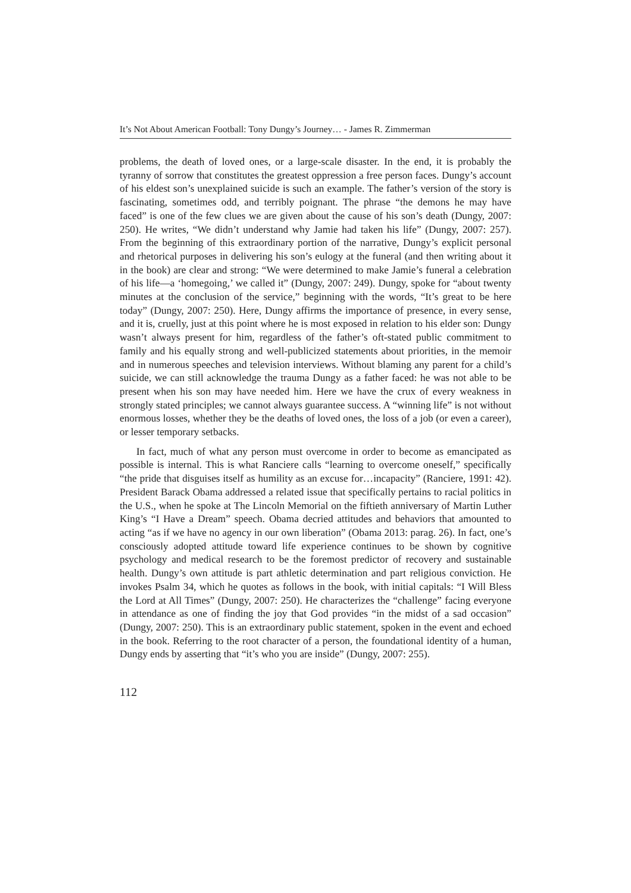It’s Not About American Football: Tony Dungy’s Journey… - James R. Zimmerman
problems, the death of loved ones, or a large-scale disaster. In the end, it is probably the tyranny of sorrow that constitutes the greatest oppression a free person faces. Dungy’s account of his eldest son’s unexplained suicide is such an example. The father’s version of the story is fascinating, sometimes odd, and terribly poignant. The phrase “the demons he may have faced” is one of the few clues we are given about the cause of his son’s death (Dungy, 2007: 250). He writes, “We didn’t understand why Jamie had taken his life” (Dungy, 2007: 257). From the beginning of this extraordinary portion of the narrative, Dungy’s explicit personal and rhetorical purposes in delivering his son’s eulogy at the funeral (and then writing about it in the book) are clear and strong: “We were determined to make Jamie’s funeral a celebration of his life—a ‘homegoing,’ we called it” (Dungy, 2007: 249). Dungy, spoke for “about twenty minutes at the conclusion of the service,” beginning with the words, “It’s great to be here today” (Dungy, 2007: 250). Here, Dungy affirms the importance of presence, in every sense, and it is, cruelly, just at this point where he is most exposed in relation to his elder son: Dungy wasn’t always present for him, regardless of the father’s oft-stated public commitment to family and his equally strong and well-publicized statements about priorities, in the memoir and in numerous speeches and television interviews. Without blaming any parent for a child’s suicide, we can still acknowledge the trauma Dungy as a father faced: he was not able to be present when his son may have needed him. Here we have the crux of every weakness in strongly stated principles; we cannot always guarantee success. A “winning life” is not without enormous losses, whether they be the deaths of loved ones, the loss of a job (or even a career), or lesser temporary setbacks.
In fact, much of what any person must overcome in order to become as emancipated as possible is internal. This is what Ranciere calls “learning to overcome oneself,” specifically “the pride that disguises itself as humility as an excuse for…incapacity” (Ranciere, 1991: 42). President Barack Obama addressed a related issue that specifically pertains to racial politics in the U.S., when he spoke at The Lincoln Memorial on the fiftieth anniversary of Martin Luther King’s “I Have a Dream” speech. Obama decried attitudes and behaviors that amounted to acting “as if we have no agency in our own liberation” (Obama 2013: parag. 26). In fact, one’s consciously adopted attitude toward life experience continues to be shown by cognitive psychology and medical research to be the foremost predictor of recovery and sustainable health. Dungy’s own attitude is part athletic determination and part religious conviction. He invokes Psalm 34, which he quotes as follows in the book, with initial capitals: “I Will Bless the Lord at All Times” (Dungy, 2007: 250). He characterizes the “challenge” facing everyone in attendance as one of finding the joy that God provides “in the midst of a sad occasion” (Dungy, 2007: 250). This is an extraordinary public statement, spoken in the event and echoed in the book. Referring to the root character of a person, the foundational identity of a human, Dungy ends by asserting that “it’s who you are inside” (Dungy, 2007: 255).
112